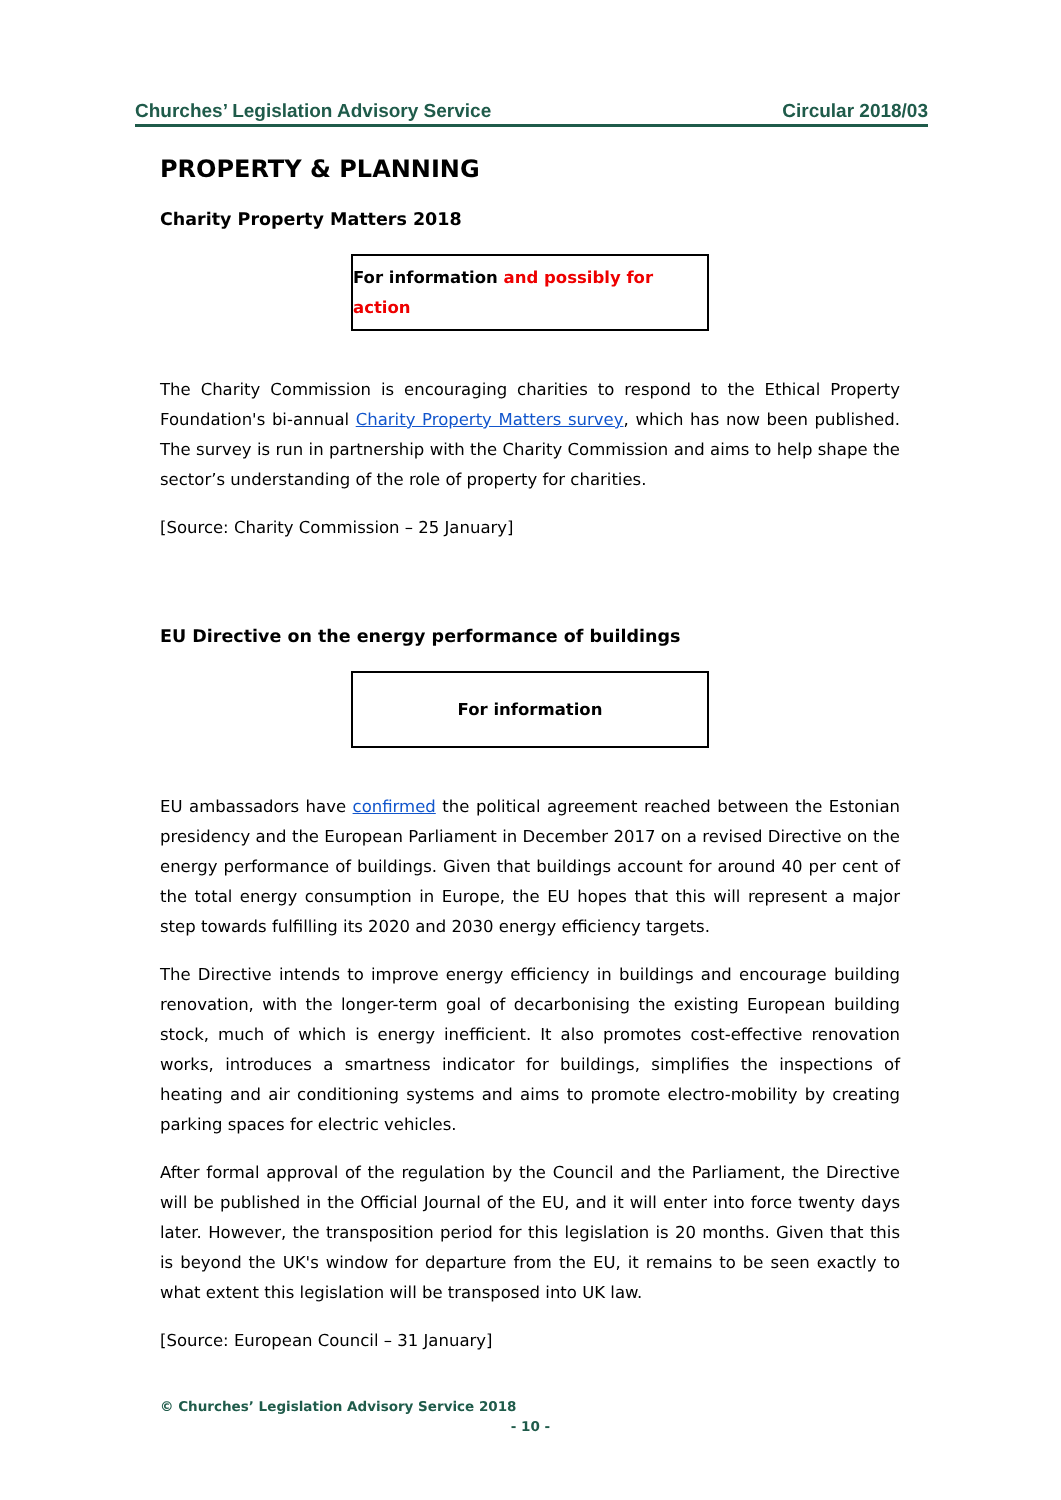Churches’ Legislation Advisory Service Circular 2018/03
PROPERTY & PLANNING
Charity Property Matters 2018
For information and possibly for action
The Charity Commission is encouraging charities to respond to the Ethical Property Foundation's bi-annual Charity Property Matters survey, which has now been published. The survey is run in partnership with the Charity Commission and aims to help shape the sector’s understanding of the role of property for charities.
[Source: Charity Commission – 25 January]
EU Directive on the energy performance of buildings
For information
EU ambassadors have confirmed the political agreement reached between the Estonian presidency and the European Parliament in December 2017 on a revised Directive on the energy performance of buildings. Given that buildings account for around 40 per cent of the total energy consumption in Europe, the EU hopes that this will represent a major step towards fulfilling its 2020 and 2030 energy efficiency targets.
The Directive intends to improve energy efficiency in buildings and encourage building renovation, with the longer-term goal of decarbonising the existing European building stock, much of which is energy inefficient. It also promotes cost-effective renovation works, introduces a smartness indicator for buildings, simplifies the inspections of heating and air conditioning systems and aims to promote electro-mobility by creating parking spaces for electric vehicles.
After formal approval of the regulation by the Council and the Parliament, the Directive will be published in the Official Journal of the EU, and it will enter into force twenty days later. However, the transposition period for this legislation is 20 months. Given that this is beyond the UK's window for departure from the EU, it remains to be seen exactly to what extent this legislation will be transposed into UK law.
[Source: European Council – 31 January]
© Churches’ Legislation Advisory Service 2018
- 10 -